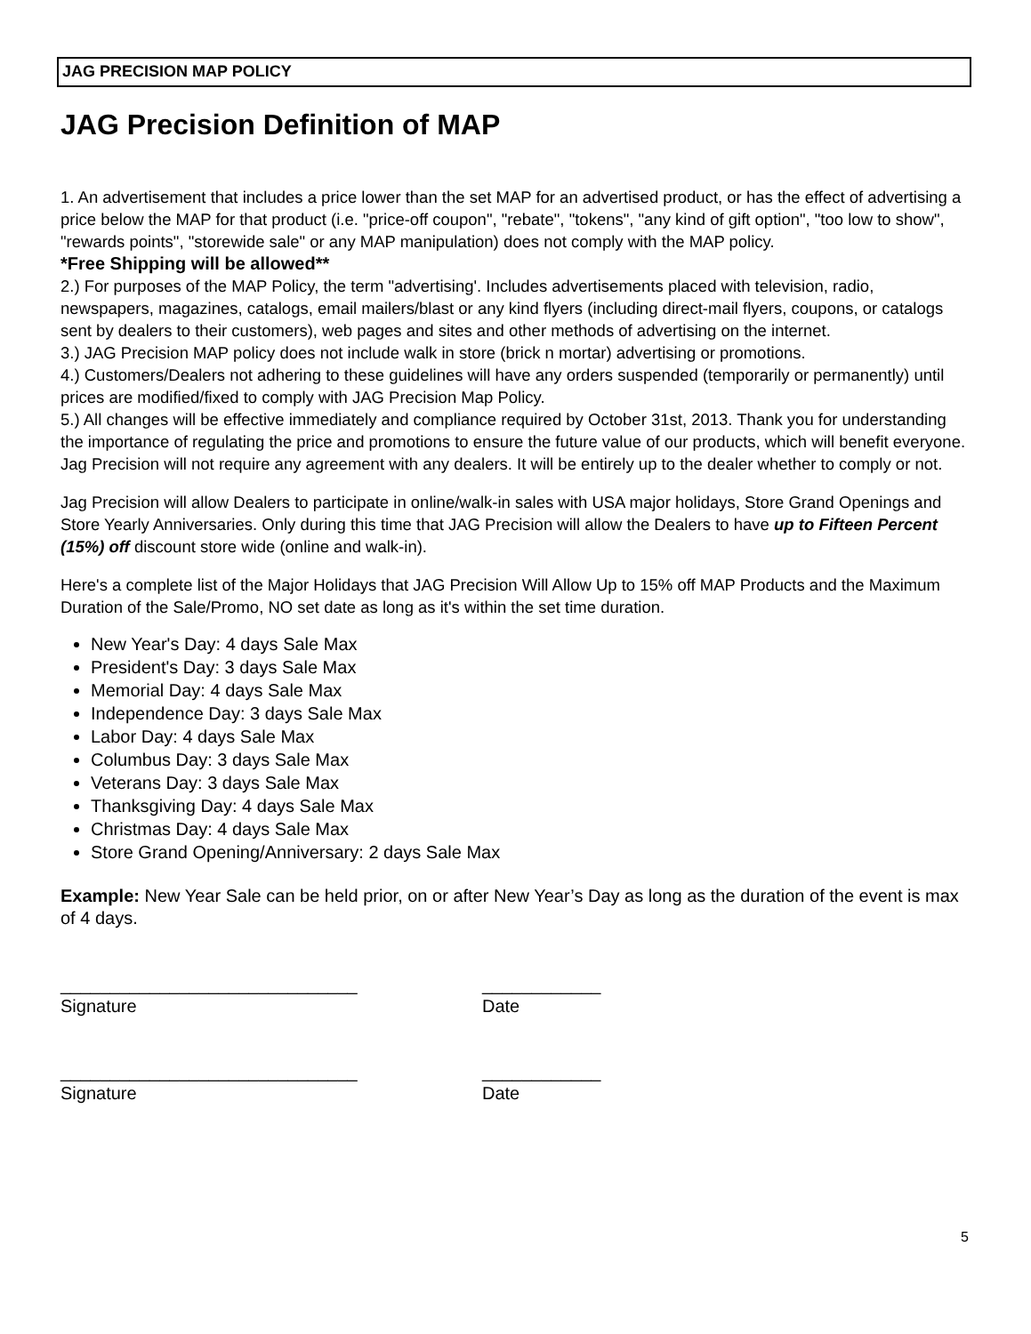JAG PRECISION MAP POLICY
JAG Precision Definition of MAP
1. An advertisement that includes a price lower than the set MAP for an advertised product, or has the effect of advertising a price below the MAP for that product (i.e. "price-off coupon", "rebate", "tokens", "any kind of gift option", "too low to show", "rewards points", "storewide sale" or any MAP manipulation) does not comply with the MAP policy.
*Free Shipping will be allowed**
2.) For purposes of the MAP Policy, the term "advertising'. Includes advertisements placed with television, radio, newspapers, magazines, catalogs, email mailers/blast or any kind flyers (including direct-mail flyers, coupons, or catalogs sent by dealers to their customers), web pages and sites and other methods of advertising on the internet.
3.) JAG Precision MAP policy does not include walk in store (brick n mortar) advertising or promotions.
4.) Customers/Dealers not adhering to these guidelines will have any orders suspended (temporarily or permanently) until prices are modified/fixed to comply with JAG Precision Map Policy.
5.) All changes will be effective immediately and compliance required by October 31st, 2013. Thank you for understanding the importance of regulating the price and promotions to ensure the future value of our products, which will benefit everyone. Jag Precision will not require any agreement with any dealers. It will be entirely up to the dealer whether to comply or not.
Jag Precision will allow Dealers to participate in online/walk-in sales with USA major holidays, Store Grand Openings and Store Yearly Anniversaries. Only during this time that JAG Precision will allow the Dealers to have up to Fifteen Percent (15%) off discount store wide (online and walk-in).
Here's a complete list of the Major Holidays that JAG Precision Will Allow Up to 15% off MAP Products and the Maximum Duration of the Sale/Promo, NO set date as long as it's within the set time duration.
New Year's Day: 4 days Sale Max
President's Day: 3 days Sale Max
Memorial Day: 4 days Sale Max
Independence Day: 3 days Sale Max
Labor Day: 4 days Sale Max
Columbus Day: 3 days Sale Max
Veterans Day: 3 days Sale Max
Thanksgiving Day: 4 days Sale Max
Christmas Day: 4 days Sale Max
Store Grand Opening/Anniversary: 2 days Sale Max
Example: New Year Sale can be held prior, on or after New Year’s Day as long as the duration of the event is max of 4 days.
______________________________
Signature
____________
Date
______________________________
Signature
____________
Date
5